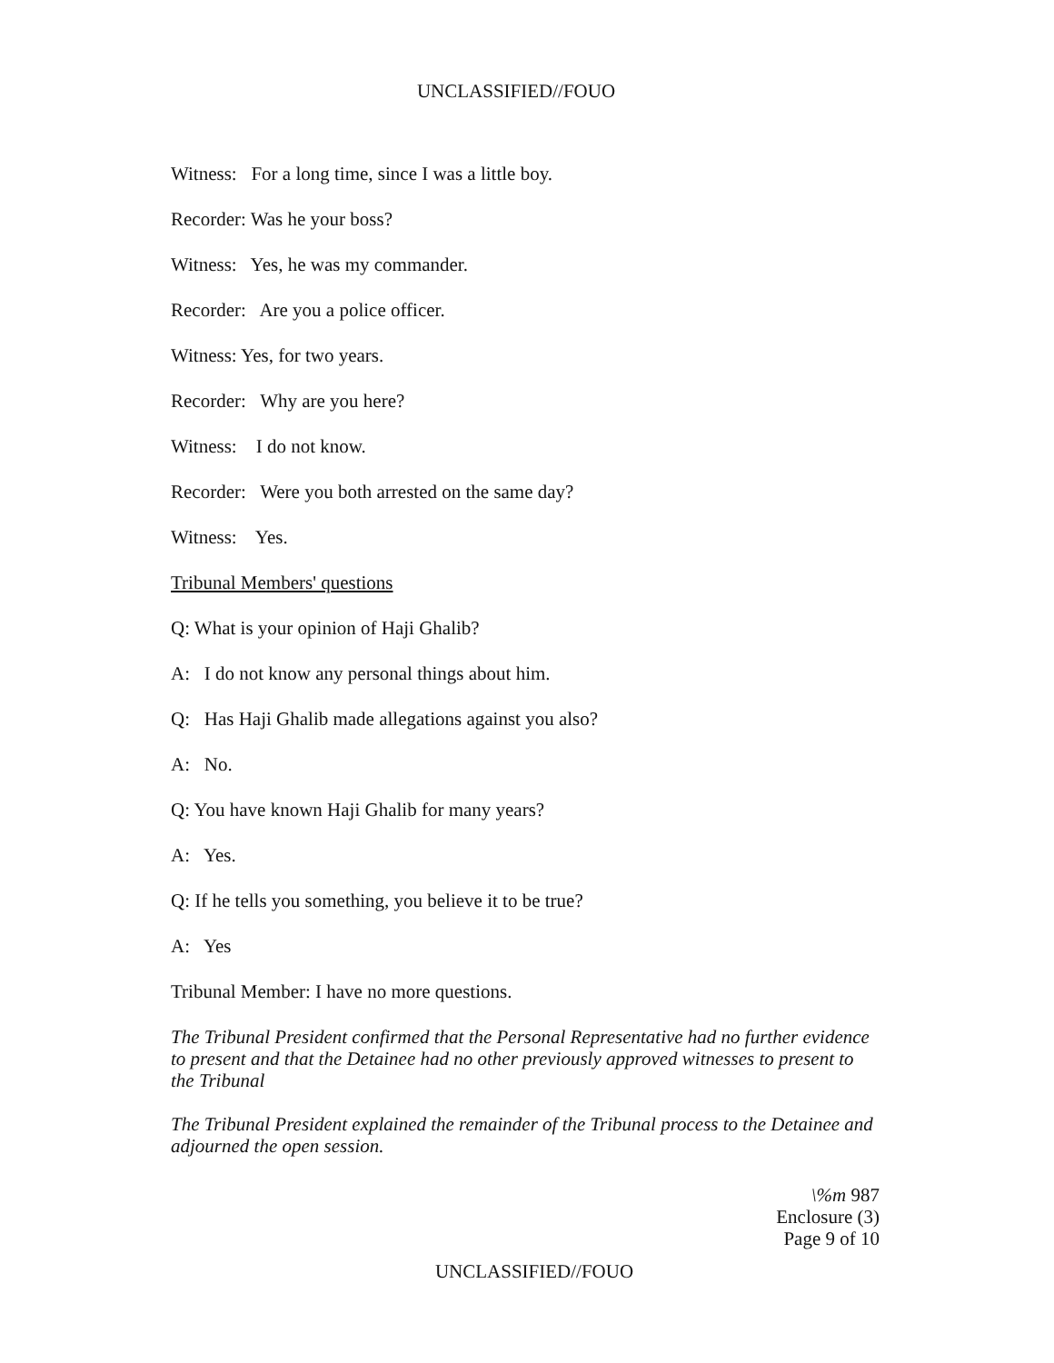UNCLASSIFIED//FOUO
Witness: For a long time, since I was a little boy.
Recorder: Was he your boss?
Witness: Yes, he was my commander.
Recorder: Are you a police officer.
Witness: Yes, for two years.
Recorder: Why are you here?
Witness: I do not know.
Recorder: Were you both arrested on the same day?
Witness: Yes.
Tribunal Members' questions
Q: What is your opinion of Haji Ghalib?
A: I do not know any personal things about him.
Q: Has Haji Ghalib made allegations against you also?
A: No.
Q: You have known Haji Ghalib for many years?
A: Yes.
Q: If he tells you something, you believe it to be true?
A: Yes
Tribunal Member: I have no more questions.
The Tribunal President confirmed that the Personal Representative had no further evidence to present and that the Detainee had no other previously approved witnesses to present to the Tribunal
The Tribunal President explained the remainder of the Tribunal process to the Detainee and adjourned the open session.
\%m 987
Enclosure (3)
Page 9 of 10
UNCLASSIFIED//FOUO